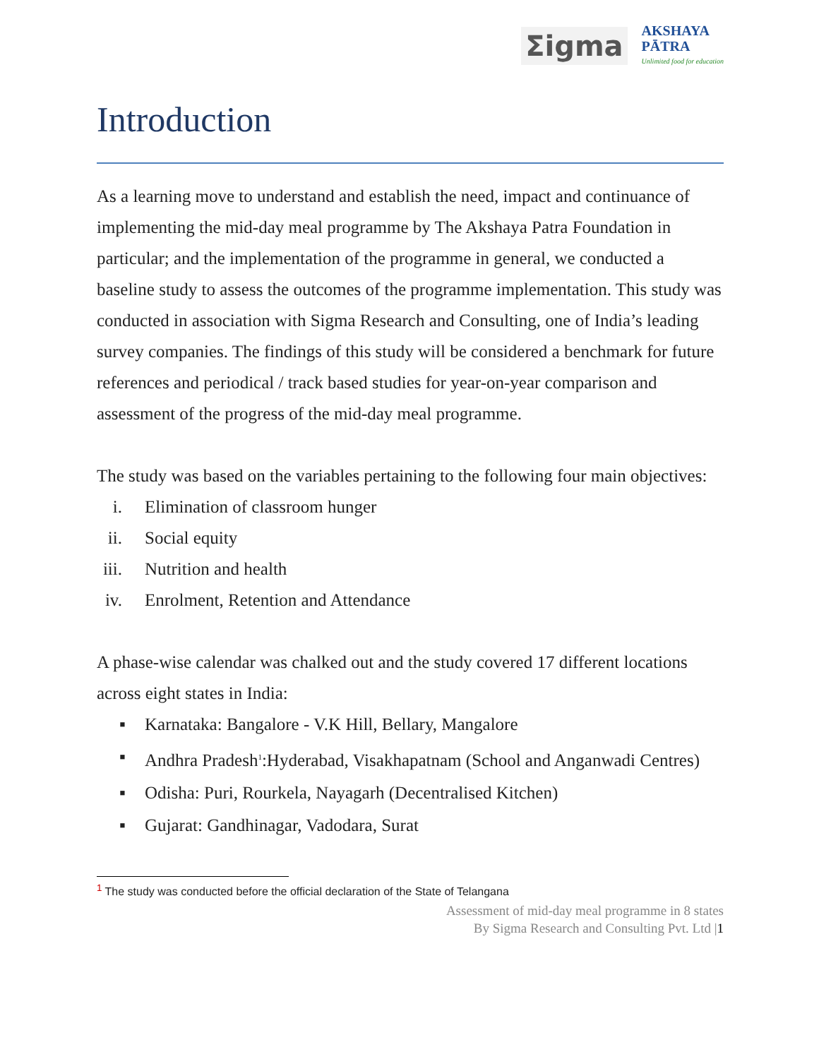Σigma
AKSHAYA
PĀTRA
Unlimited food for education
Introduction
As a learning move to understand and establish the need, impact and continuance of implementing the mid-day meal programme by The Akshaya Patra Foundation in particular; and the implementation of the programme in general, we conducted a baseline study to assess the outcomes of the programme implementation. This study was conducted in association with Sigma Research and Consulting, one of India’s leading survey companies. The findings of this study will be considered a benchmark for future references and periodical / track based studies for year-on-year comparison and assessment of the progress of the mid-day meal programme.
The study was based on the variables pertaining to the following four main objectives:
i. Elimination of classroom hunger
ii. Social equity
iii. Nutrition and health
iv. Enrolment, Retention and Attendance
A phase-wise calendar was chalked out and the study covered 17 different locations across eight states in India:
▪ Karnataka: Bangalore - V.K Hill, Bellary, Mangalore
▪ Andhra Pradesh<sup>1</sup>:Hyderabad, Visakhapatnam (School and Anganwadi Centres)
▪ Odisha: Puri, Rourkela, Nayagarh (Decentralised Kitchen)
▪ Gujarat: Gandhinagar, Vadodara, Surat
<sup>1</sup> The study was conducted before the official declaration of the State of Telangana
Assessment of mid-day meal programme in 8 states
By Sigma Research and Consulting Pvt. Ltd |1